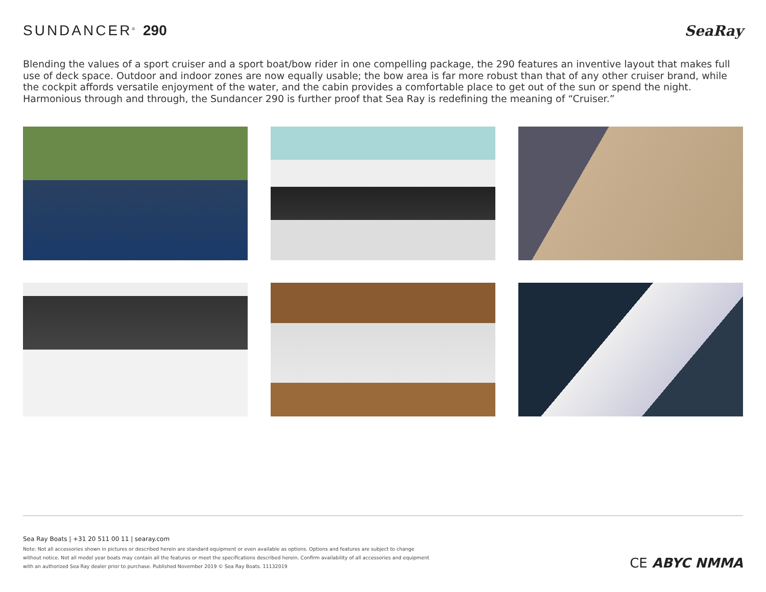SUNDANCER<sup>®</sup> 290 SeaRay
Blending the values of a sport cruiser and a sport boat/bow rider in one compelling package, the 290 features an inventive layout that makes full use of deck space. Outdoor and indoor zones are now equally usable; the bow area is far more robust than that of any other cruiser brand, while the cockpit affords versatile enjoyment of the water, and the cabin provides a comfortable place to get out of the sun or spend the night. Harmonious through and through, the Sundancer 290 is further proof that Sea Ray is redefining the meaning of “Cruiser.”
Sea Ray Boats | +31 20 511 00 11 | searay.com
Note: Not all accessories shown in pictures or described herein are standard equipment or even available as options. Options and features are subject to change without notice. Not all model year boats may contain all the features or meet the specifications described herein. Confirm availability of all accessories and equipment with an authorized Sea Ray dealer prior to purchase. Published November 2019 © Sea Ray Boats. 11132019
CE ABYC NMMA